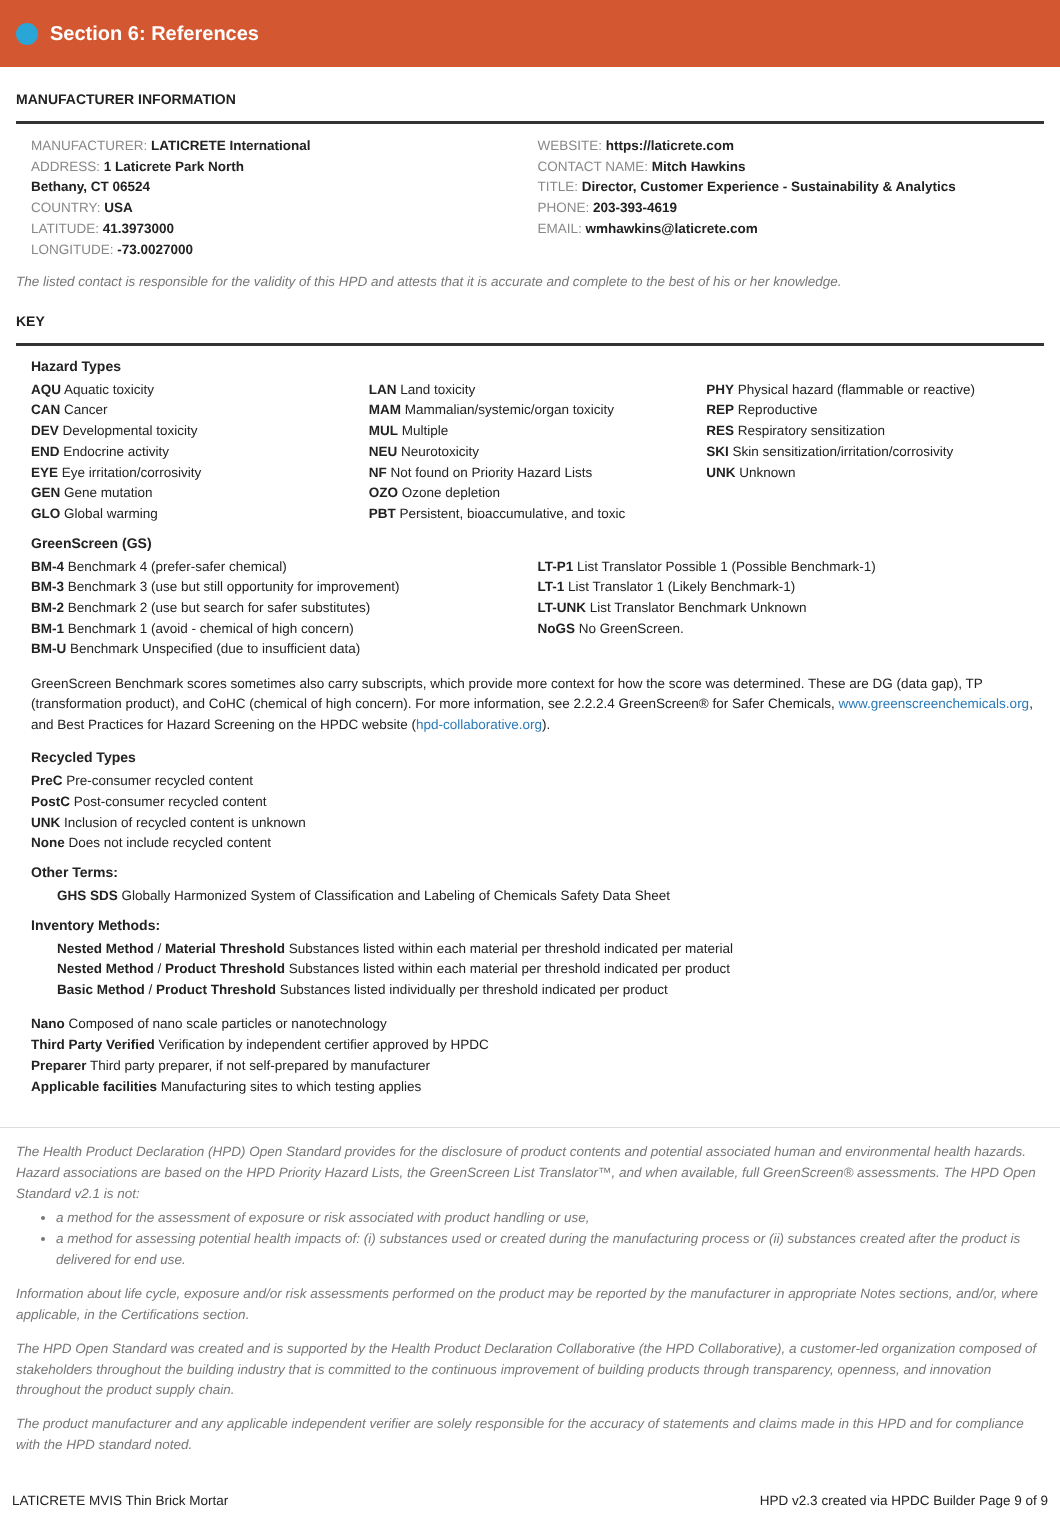Section 6: References
MANUFACTURER INFORMATION
MANUFACTURER: LATICRETE International
ADDRESS: 1 Laticrete Park North
Bethany, CT 06524
COUNTRY: USA
LATITUDE: 41.3973000
LONGITUDE: -73.0027000
WEBSITE: https://laticrete.com
CONTACT NAME: Mitch Hawkins
TITLE: Director, Customer Experience - Sustainability & Analytics
PHONE: 203-393-4619
EMAIL: wmhawkins@laticrete.com
The listed contact is responsible for the validity of this HPD and attests that it is accurate and complete to the best of his or her knowledge.
KEY
Hazard Types
AQU Aquatic toxicity
CAN Cancer
DEV Developmental toxicity
END Endocrine activity
EYE Eye irritation/corrosivity
GEN Gene mutation
GLO Global warming
LAN Land toxicity
MAM Mammalian/systemic/organ toxicity
MUL Multiple
NEU Neurotoxicity
NF Not found on Priority Hazard Lists
OZO Ozone depletion
PBT Persistent, bioaccumulative, and toxic
PHY Physical hazard (flammable or reactive)
REP Reproductive
RES Respiratory sensitization
SKI Skin sensitization/irritation/corrosivity
UNK Unknown
GreenScreen (GS)
BM-4 Benchmark 4 (prefer-safer chemical)
BM-3 Benchmark 3 (use but still opportunity for improvement)
BM-2 Benchmark 2 (use but search for safer substitutes)
BM-1 Benchmark 1 (avoid - chemical of high concern)
BM-U Benchmark Unspecified (due to insufficient data)
LT-P1 List Translator Possible 1 (Possible Benchmark-1)
LT-1 List Translator 1 (Likely Benchmark-1)
LT-UNK List Translator Benchmark Unknown
NoGS No GreenScreen.
GreenScreen Benchmark scores sometimes also carry subscripts, which provide more context for how the score was determined. These are DG (data gap), TP (transformation product), and CoHC (chemical of high concern). For more information, see 2.2.2.4 GreenScreen® for Safer Chemicals, www.greenscreenchemicals.org, and Best Practices for Hazard Screening on the HPDC website (hpd-collaborative.org).
Recycled Types
PreC Pre-consumer recycled content
PostC Post-consumer recycled content
UNK Inclusion of recycled content is unknown
None Does not include recycled content
Other Terms:
GHS SDS Globally Harmonized System of Classification and Labeling of Chemicals Safety Data Sheet
Inventory Methods:
Nested Method / Material Threshold Substances listed within each material per threshold indicated per material
Nested Method / Product Threshold Substances listed within each material per threshold indicated per product
Basic Method / Product Threshold Substances listed individually per threshold indicated per product
Nano Composed of nano scale particles or nanotechnology
Third Party Verified Verification by independent certifier approved by HPDC
Preparer Third party preparer, if not self-prepared by manufacturer
Applicable facilities Manufacturing sites to which testing applies
The Health Product Declaration (HPD) Open Standard provides for the disclosure of product contents and potential associated human and environmental health hazards. Hazard associations are based on the HPD Priority Hazard Lists, the GreenScreen List Translator™, and when available, full GreenScreen® assessments. The HPD Open Standard v2.1 is not:
a method for the assessment of exposure or risk associated with product handling or use,
a method for assessing potential health impacts of: (i) substances used or created during the manufacturing process or (ii) substances created after the product is delivered for end use.
Information about life cycle, exposure and/or risk assessments performed on the product may be reported by the manufacturer in appropriate Notes sections, and/or, where applicable, in the Certifications section.
The HPD Open Standard was created and is supported by the Health Product Declaration Collaborative (the HPD Collaborative), a customer-led organization composed of stakeholders throughout the building industry that is committed to the continuous improvement of building products through transparency, openness, and innovation throughout the product supply chain.
The product manufacturer and any applicable independent verifier are solely responsible for the accuracy of statements and claims made in this HPD and for compliance with the HPD standard noted.
LATICRETE MVIS Thin Brick Mortar HPD v2.3 created via HPDC Builder Page 9 of 9